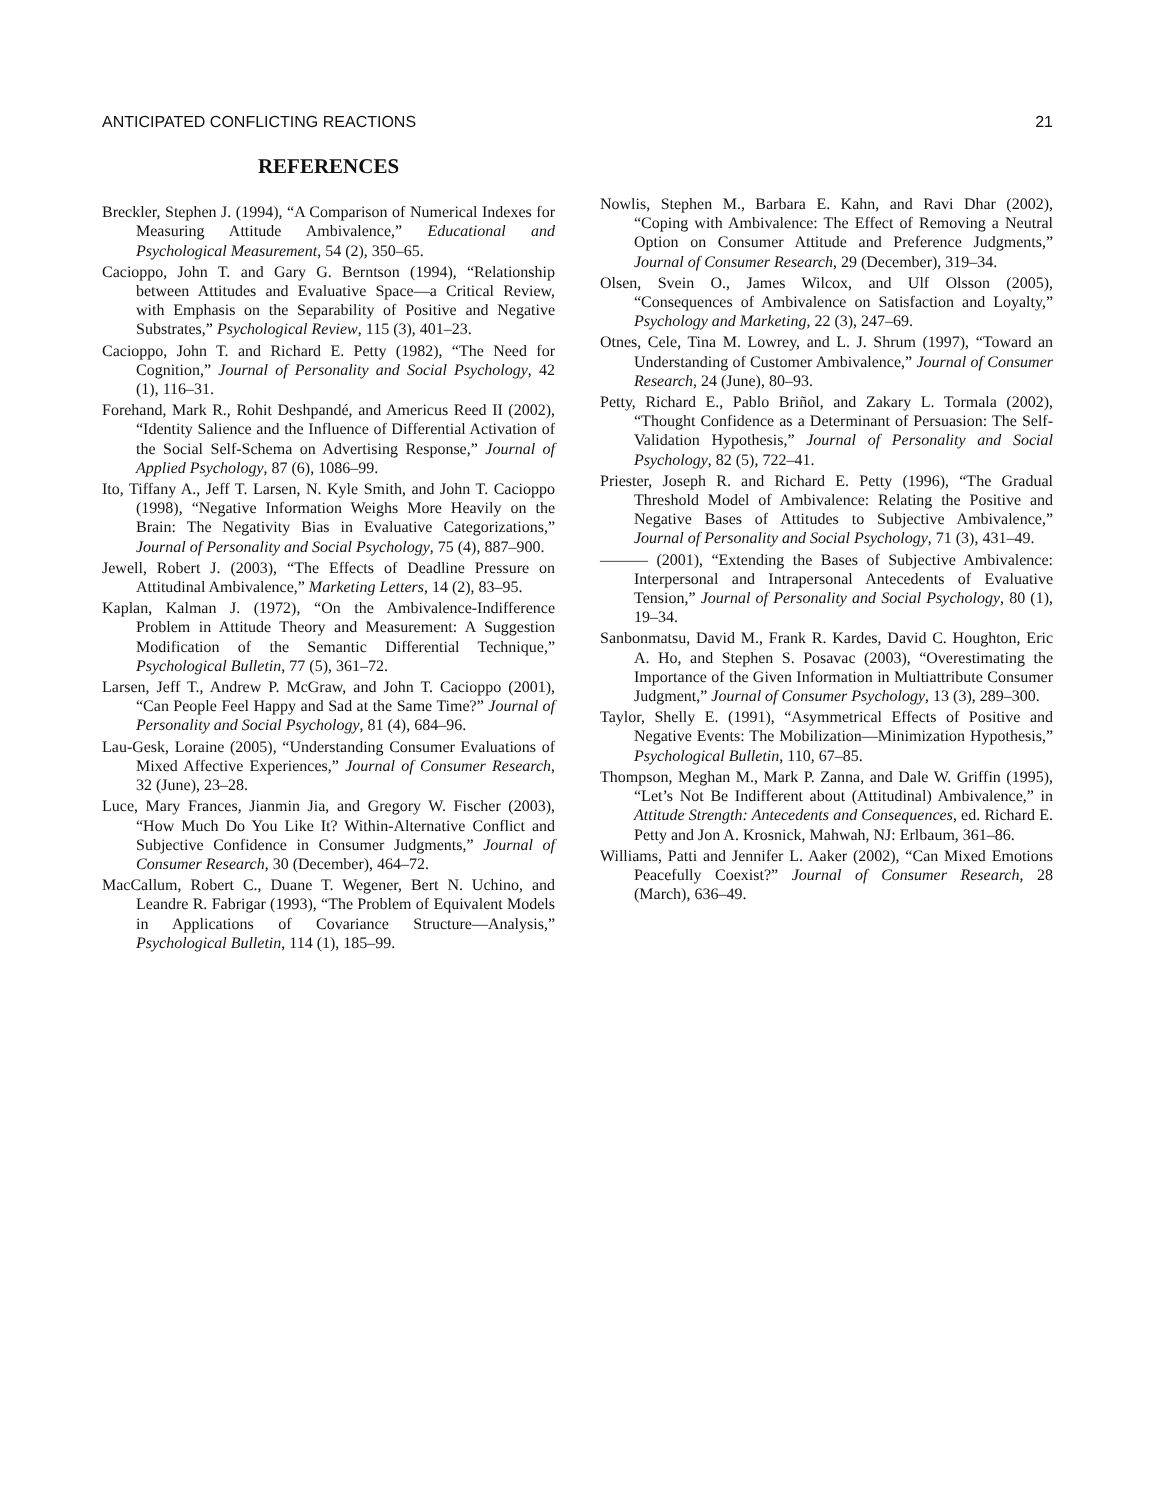ANTICIPATED CONFLICTING REACTIONS 21
REFERENCES
Breckler, Stephen J. (1994), “A Comparison of Numerical Indexes for Measuring Attitude Ambivalence,” Educational and Psychological Measurement, 54 (2), 350–65.
Cacioppo, John T. and Gary G. Berntson (1994), “Relationship between Attitudes and Evaluative Space—a Critical Review, with Emphasis on the Separability of Positive and Negative Substrates,” Psychological Review, 115 (3), 401–23.
Cacioppo, John T. and Richard E. Petty (1982), “The Need for Cognition,” Journal of Personality and Social Psychology, 42 (1), 116–31.
Forehand, Mark R., Rohit Deshpandé, and Americus Reed II (2002), “Identity Salience and the Influence of Differential Activation of the Social Self-Schema on Advertising Response,” Journal of Applied Psychology, 87 (6), 1086–99.
Ito, Tiffany A., Jeff T. Larsen, N. Kyle Smith, and John T. Cacioppo (1998), “Negative Information Weighs More Heavily on the Brain: The Negativity Bias in Evaluative Categorizations,” Journal of Personality and Social Psychology, 75 (4), 887–900.
Jewell, Robert J. (2003), “The Effects of Deadline Pressure on Attitudinal Ambivalence,” Marketing Letters, 14 (2), 83–95.
Kaplan, Kalman J. (1972), “On the Ambivalence-Indifference Problem in Attitude Theory and Measurement: A Suggestion Modification of the Semantic Differential Technique,” Psychological Bulletin, 77 (5), 361–72.
Larsen, Jeff T., Andrew P. McGraw, and John T. Cacioppo (2001), “Can People Feel Happy and Sad at the Same Time?” Journal of Personality and Social Psychology, 81 (4), 684–96.
Lau-Gesk, Loraine (2005), “Understanding Consumer Evaluations of Mixed Affective Experiences,” Journal of Consumer Research, 32 (June), 23–28.
Luce, Mary Frances, Jianmin Jia, and Gregory W. Fischer (2003), “How Much Do You Like It? Within-Alternative Conflict and Subjective Confidence in Consumer Judgments,” Journal of Consumer Research, 30 (December), 464–72.
MacCallum, Robert C., Duane T. Wegener, Bert N. Uchino, and Leandre R. Fabrigar (1993), “The Problem of Equivalent Models in Applications of Covariance Structure—Analysis,” Psychological Bulletin, 114 (1), 185–99.
Nowlis, Stephen M., Barbara E. Kahn, and Ravi Dhar (2002), “Coping with Ambivalence: The Effect of Removing a Neutral Option on Consumer Attitude and Preference Judgments,” Journal of Consumer Research, 29 (December), 319–34.
Olsen, Svein O., James Wilcox, and Ulf Olsson (2005), “Consequences of Ambivalence on Satisfaction and Loyalty,” Psychology and Marketing, 22 (3), 247–69.
Otnes, Cele, Tina M. Lowrey, and L. J. Shrum (1997), “Toward an Understanding of Customer Ambivalence,” Journal of Consumer Research, 24 (June), 80–93.
Petty, Richard E., Pablo Briñol, and Zakary L. Tormala (2002), “Thought Confidence as a Determinant of Persuasion: The Self-Validation Hypothesis,” Journal of Personality and Social Psychology, 82 (5), 722–41.
Priester, Joseph R. and Richard E. Petty (1996), “The Gradual Threshold Model of Ambivalence: Relating the Positive and Negative Bases of Attitudes to Subjective Ambivalence,” Journal of Personality and Social Psychology, 71 (3), 431–49.
——— (2001), “Extending the Bases of Subjective Ambivalence: Interpersonal and Intrapersonal Antecedents of Evaluative Tension,” Journal of Personality and Social Psychology, 80 (1), 19–34.
Sanbonmatsu, David M., Frank R. Kardes, David C. Houghton, Eric A. Ho, and Stephen S. Posavac (2003), “Overestimating the Importance of the Given Information in Multiattribute Consumer Judgment,” Journal of Consumer Psychology, 13 (3), 289–300.
Taylor, Shelly E. (1991), “Asymmetrical Effects of Positive and Negative Events: The Mobilization—Minimization Hypothesis,” Psychological Bulletin, 110, 67–85.
Thompson, Meghan M., Mark P. Zanna, and Dale W. Griffin (1995), “Let’s Not Be Indifferent about (Attitudinal) Ambivalence,” in Attitude Strength: Antecedents and Consequences, ed. Richard E. Petty and Jon A. Krosnick, Mahwah, NJ: Erlbaum, 361–86.
Williams, Patti and Jennifer L. Aaker (2002), “Can Mixed Emotions Peacefully Coexist?” Journal of Consumer Research, 28 (March), 636–49.